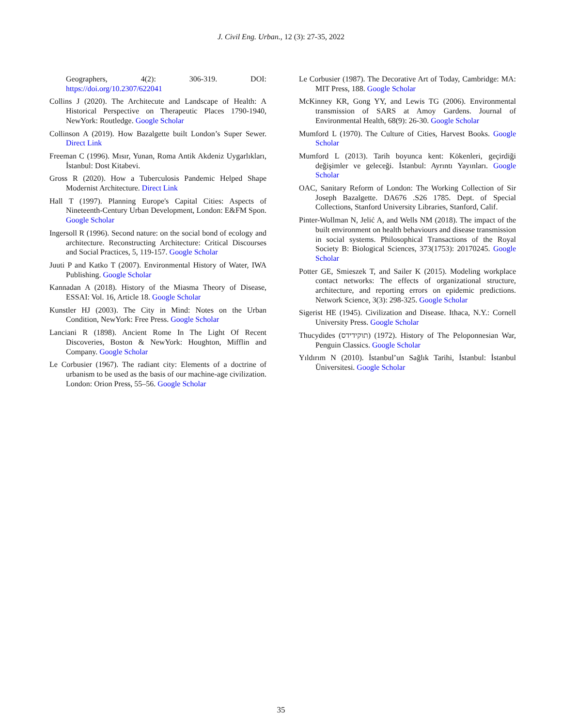J. Civil Eng. Urban., 12 (3): 27-35, 2022
Geographers, 4(2): 306-319. DOI: https://doi.org/10.2307/622041
Collins J (2020). The Architecute and Landscape of Health: A Historical Perspective on Therapeutic Places 1790-1940, NewYork: Routledge. Google Scholar
Collinson A (2019). How Bazalgette built London’s Super Sewer. Direct Link
Freeman C (1996). Mısır, Yunan, Roma Antik Akdeniz Uygarlıkları, İstanbul: Dost Kitabevi.
Gross R (2020). How a Tuberculosis Pandemic Helped Shape Modernist Architecture. Direct Link
Hall T (1997). Planning Europe's Capital Cities: Aspects of Nineteenth-Century Urban Development, London: E&FM Spon. Google Scholar
Ingersoll R (1996). Second nature: on the social bond of ecology and architecture. Reconstructing Architecture: Critical Discourses and Social Practices, 5, 119-157. Google Scholar
Juuti P and Katko T (2007). Environmental History of Water, IWA Publishing. Google Scholar
Kannadan A (2018). History of the Miasma Theory of Disease, ESSAI: Vol. 16, Article 18. Google Scholar
Kunstler HJ (2003). The City in Mind: Notes on the Urban Condition, NewYork: Free Press. Google Scholar
Lanciani R (1898). Ancient Rome In The Light Of Recent Discoveries, Boston & NewYork: Houghton, Mifflin and Company. Google Scholar
Le Corbusier (1967). The radiant city: Elements of a doctrine of urbanism to be used as the basis of our machine-age civilization. London: Orion Press, 55–56. Google Scholar
Le Corbusier (1987). The Decorative Art of Today, Cambridge: MA: MIT Press, 188. Google Scholar
McKinney KR, Gong YY, and Lewis TG (2006). Environmental transmission of SARS at Amoy Gardens. Journal of Environmental Health, 68(9): 26-30. Google Scholar
Mumford L (1970). The Culture of Cities, Harvest Books. Google Scholar
Mumford L (2013). Tarih boyunca kent: Kökenleri, geçirdiği değişimler ve geleceği. İstanbul: Ayrıntı Yayınları. Google Scholar
OAC, Sanitary Reform of London: The Working Collection of Sir Joseph Bazalgette. DA676 .S26 1785. Dept. of Special Collections, Stanford University Libraries, Stanford, Calif.
Pinter-Wollman N, Jelić A, and Wells NM (2018). The impact of the built environment on health behaviours and disease transmission in social systems. Philosophical Transactions of the Royal Society B: Biological Sciences, 373(1753): 20170245. Google Scholar
Potter GE, Smieszek T, and Sailer K (2015). Modeling workplace contact networks: The effects of organizational structure, architecture, and reporting errors on epidemic predictions. Network Science, 3(3): 298-325. Google Scholar
Sigerist HE (1945). Civilization and Disease. Ithaca, N.Y.: Cornell University Press. Google Scholar
Thucydides (תוקידידס) (1972). History of The Peloponnesian War, Penguin Classics. Google Scholar
Yıldırım N (2010). İstanbul’un Sağlık Tarihi, İstanbul: İstanbul Üniversitesi. Google Scholar
35